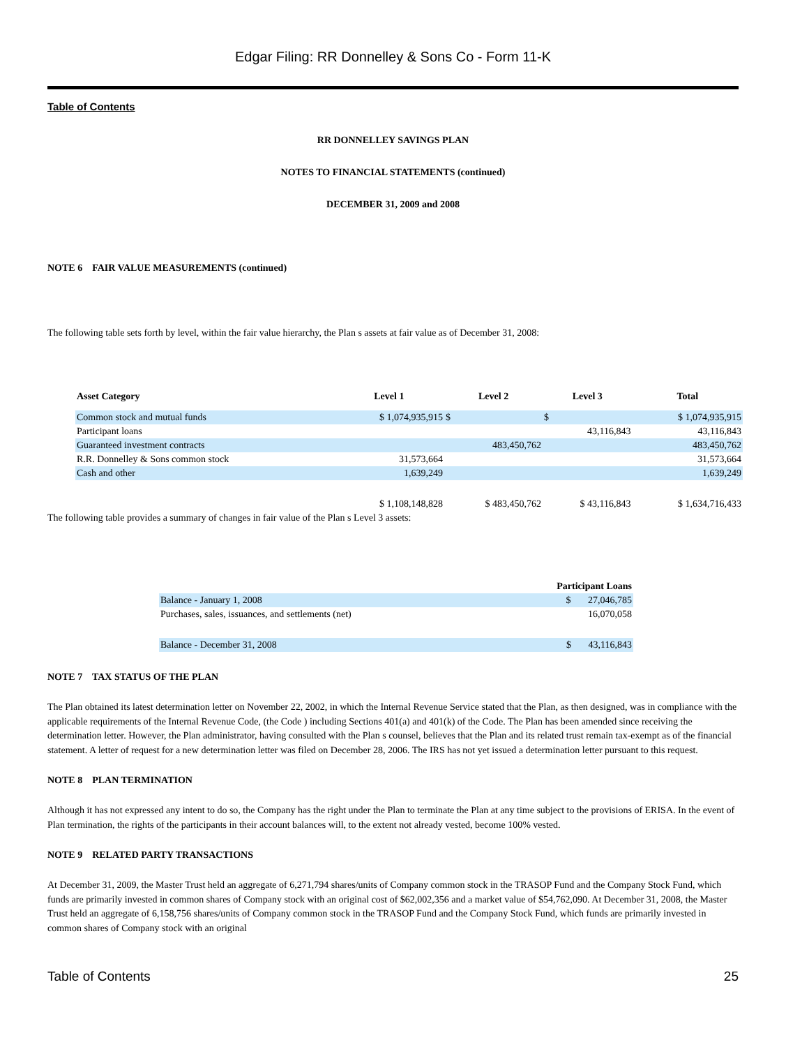Edgar Filing: RR Donnelley & Sons Co - Form 11-K
Table of Contents
RR DONNELLEY SAVINGS PLAN
NOTES TO FINANCIAL STATEMENTS (continued)
DECEMBER 31, 2009 and 2008
NOTE 6 FAIR VALUE MEASUREMENTS (continued)
The following table sets forth by level, within the fair value hierarchy, the Plan s assets at fair value as of December 31, 2008:
| Asset Category | Level 1 | Level 2 | Level 3 | Total |
| --- | --- | --- | --- | --- |
| Common stock and mutual funds | $ 1,074,935,915 | $ | $ | $ 1,074,935,915 |
| Participant loans | | | 43,116,843 | 43,116,843 |
| Guaranteed investment contracts | | 483,450,762 | | 483,450,762 |
| R.R. Donnelley & Sons common stock | 31,573,664 | | | 31,573,664 |
| Cash and other | 1,639,249 | | | 1,639,249 |
| | $ 1,108,148,828 | $ 483,450,762 | $ 43,116,843 | $ 1,634,716,433 |
The following table provides a summary of changes in fair value of the Plan s Level 3 assets:
| | Participant Loans |
| Balance - January 1, 2008 | $ 27,046,785 |
| Purchases, sales, issuances, and settlements (net) | 16,070,058 |
| Balance - December 31, 2008 | $ 43,116,843 |
NOTE 7 TAX STATUS OF THE PLAN
The Plan obtained its latest determination letter on November 22, 2002, in which the Internal Revenue Service stated that the Plan, as then designed, was in compliance with the applicable requirements of the Internal Revenue Code, (the Code ) including Sections 401(a) and 401(k) of the Code. The Plan has been amended since receiving the determination letter. However, the Plan administrator, having consulted with the Plan s counsel, believes that the Plan and its related trust remain tax-exempt as of the financial statement. A letter of request for a new determination letter was filed on December 28, 2006. The IRS has not yet issued a determination letter pursuant to this request.
NOTE 8 PLAN TERMINATION
Although it has not expressed any intent to do so, the Company has the right under the Plan to terminate the Plan at any time subject to the provisions of ERISA. In the event of Plan termination, the rights of the participants in their account balances will, to the extent not already vested, become 100% vested.
NOTE 9 RELATED PARTY TRANSACTIONS
At December 31, 2009, the Master Trust held an aggregate of 6,271,794 shares/units of Company common stock in the TRASOP Fund and the Company Stock Fund, which funds are primarily invested in common shares of Company stock with an original cost of $62,002,356 and a market value of $54,762,090. At December 31, 2008, the Master Trust held an aggregate of 6,158,756 shares/units of Company common stock in the TRASOP Fund and the Company Stock Fund, which funds are primarily invested in common shares of Company stock with an original
Table of Contents 25